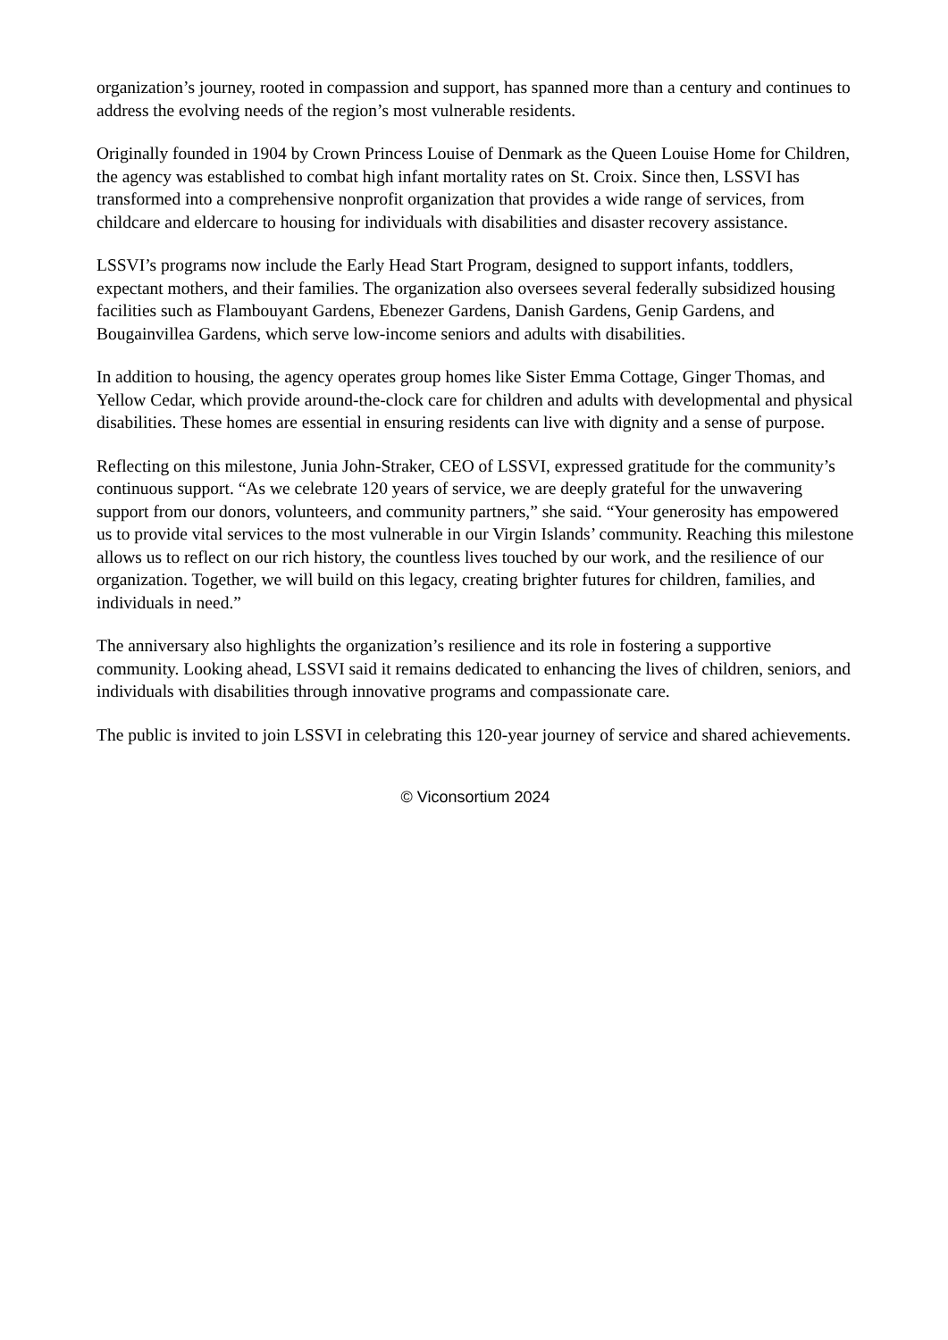organization’s journey, rooted in compassion and support, has spanned more than a century and continues to address the evolving needs of the region’s most vulnerable residents.
Originally founded in 1904 by Crown Princess Louise of Denmark as the Queen Louise Home for Children, the agency was established to combat high infant mortality rates on St. Croix. Since then, LSSVI has transformed into a comprehensive nonprofit organization that provides a wide range of services, from childcare and eldercare to housing for individuals with disabilities and disaster recovery assistance.
LSSVI’s programs now include the Early Head Start Program, designed to support infants, toddlers, expectant mothers, and their families. The organization also oversees several federally subsidized housing facilities such as Flambouyant Gardens, Ebenezer Gardens, Danish Gardens, Genip Gardens, and Bougainvillea Gardens, which serve low-income seniors and adults with disabilities.
In addition to housing, the agency operates group homes like Sister Emma Cottage, Ginger Thomas, and Yellow Cedar, which provide around-the-clock care for children and adults with developmental and physical disabilities. These homes are essential in ensuring residents can live with dignity and a sense of purpose.
Reflecting on this milestone, Junia John-Straker, CEO of LSSVI, expressed gratitude for the community’s continuous support. “As we celebrate 120 years of service, we are deeply grateful for the unwavering support from our donors, volunteers, and community partners,” she said. “Your generosity has empowered us to provide vital services to the most vulnerable in our Virgin Islands’ community. Reaching this milestone allows us to reflect on our rich history, the countless lives touched by our work, and the resilience of our organization. Together, we will build on this legacy, creating brighter futures for children, families, and individuals in need.”
The anniversary also highlights the organization’s resilience and its role in fostering a supportive community. Looking ahead, LSSVI said it remains dedicated to enhancing the lives of children, seniors, and individuals with disabilities through innovative programs and compassionate care.
The public is invited to join LSSVI in celebrating this 120-year journey of service and shared achievements.
© Viconsortium 2024